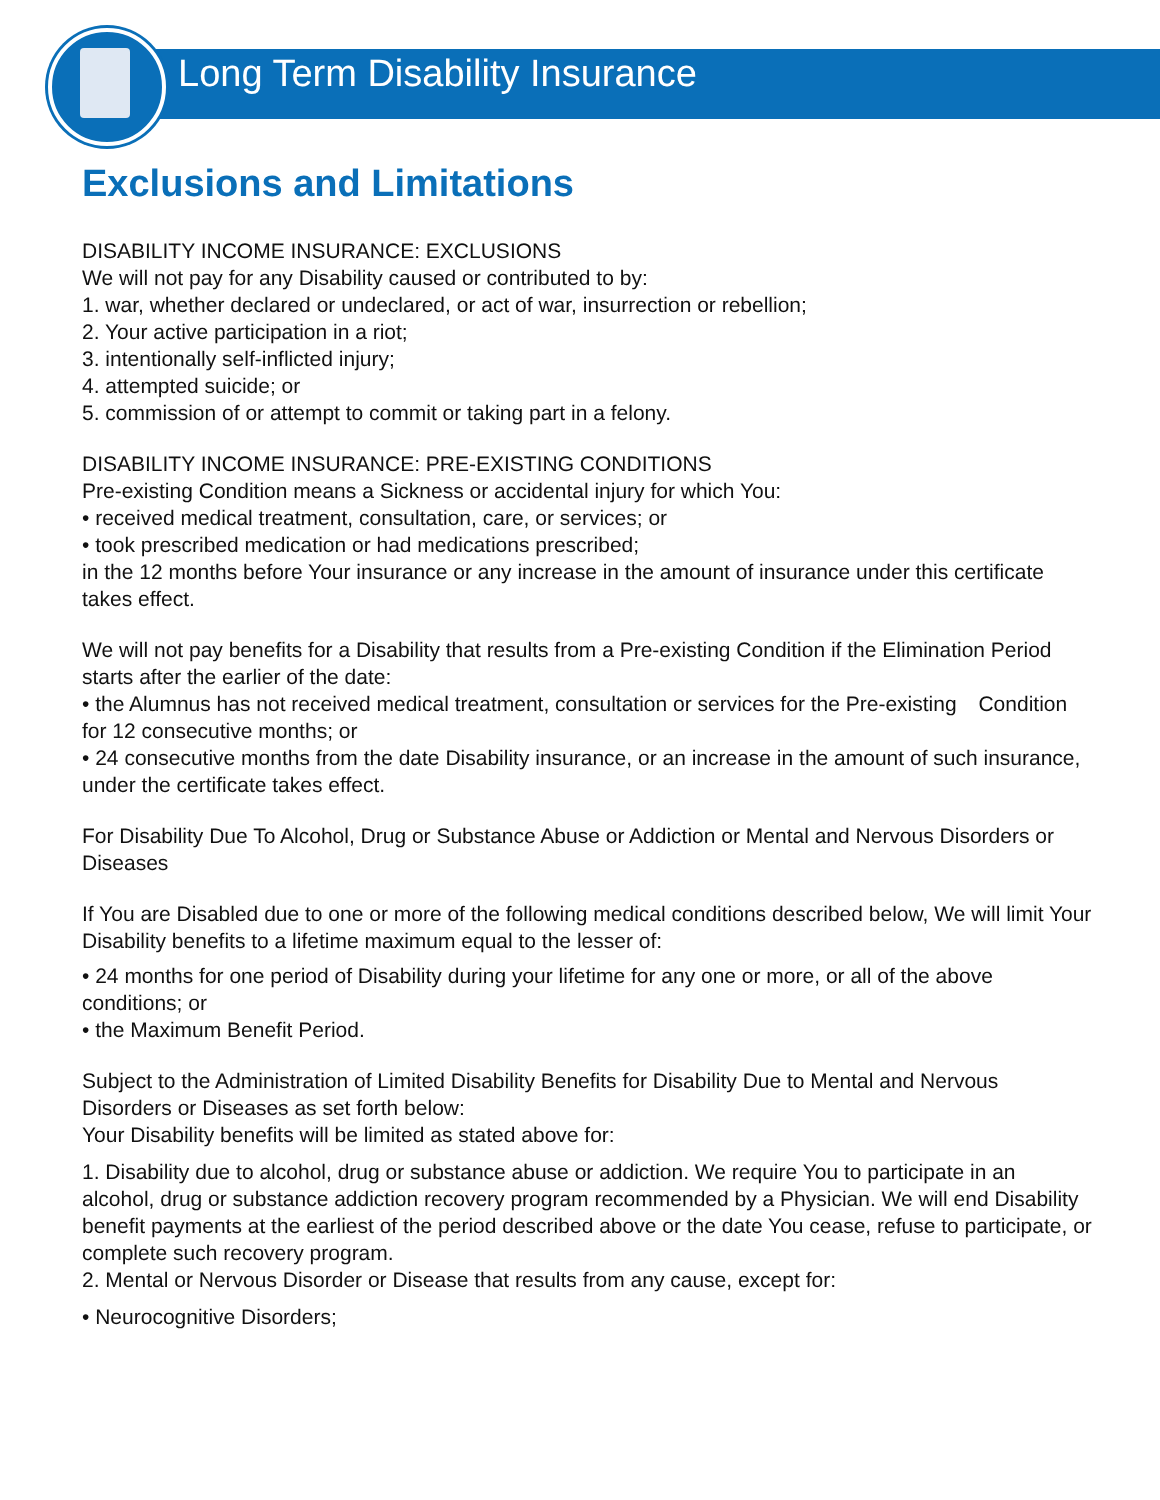Long Term Disability Insurance
Exclusions and Limitations
DISABILITY INCOME INSURANCE: EXCLUSIONS
We will not pay for any Disability caused or contributed to by:
1. war, whether declared or undeclared, or act of war, insurrection or rebellion;
2. Your active participation in a riot;
3. intentionally self-inflicted injury;
4. attempted suicide; or
5. commission of or attempt to commit or taking part in a felony.
DISABILITY INCOME INSURANCE: PRE-EXISTING CONDITIONS
Pre-existing Condition means a Sickness or accidental injury for which You:
• received medical treatment, consultation, care, or services; or
• took prescribed medication or had medications prescribed;
in the 12 months before Your insurance or any increase in the amount of insurance under this certificate takes effect.
We will not pay benefits for a Disability that results from a Pre-existing Condition if the Elimination Period starts after the earlier of the date:
• the Alumnus has not received medical treatment, consultation or services for the Pre-existing Condition for 12 consecutive months; or
• 24 consecutive months from the date Disability insurance, or an increase in the amount of such insurance, under the certificate takes effect.
For Disability Due To Alcohol, Drug or Substance Abuse or Addiction or Mental and Nervous Disorders or Diseases
If You are Disabled due to one or more of the following medical conditions described below, We will limit Your Disability benefits to a lifetime maximum equal to the lesser of:
• 24 months for one period of Disability during your lifetime for any one or more, or all of the above conditions; or
• the Maximum Benefit Period.
Subject to the Administration of Limited Disability Benefits for Disability Due to Mental and Nervous Disorders or Diseases as set forth below:
Your Disability benefits will be limited as stated above for:
1. Disability due to alcohol, drug or substance abuse or addiction. We require You to participate in an alcohol, drug or substance addiction recovery program recommended by a Physician. We will end Disability benefit payments at the earliest of the period described above or the date You cease, refuse to participate, or complete such recovery program.
2. Mental or Nervous Disorder or Disease that results from any cause, except for:
• Neurocognitive Disorders;